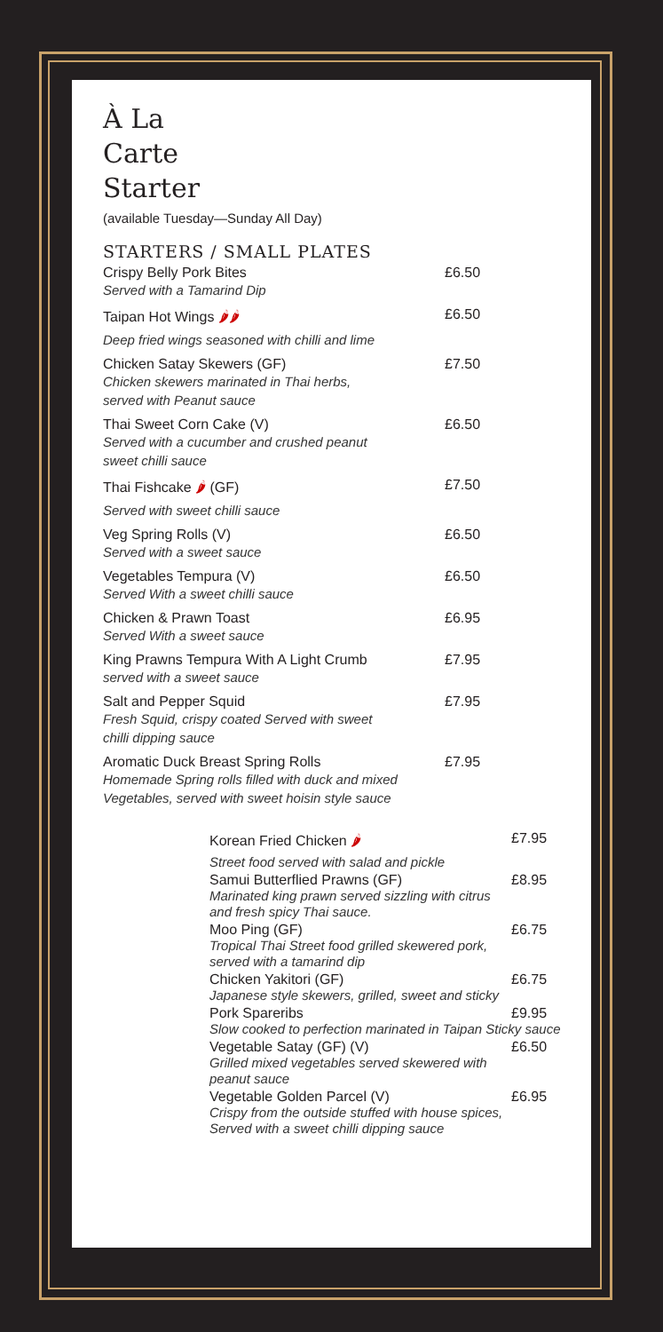À La
Carte
Starter
(available Tuesday—Sunday All Day)
STARTERS / SMALL PLATES
Crispy Belly Pork Bites £6.50
Served with a Tamarind Dip
Taipan Hot Wings 🌶🌶 £6.50
Deep fried wings seasoned with chilli and lime
Chicken Satay Skewers (GF) £7.50
Chicken skewers marinated in Thai herbs,
served with Peanut sauce
Thai Sweet Corn Cake (V) £6.50
Served with a cucumber and crushed peanut
sweet chilli sauce
Thai Fishcake 🌶 (GF) £7.50
Served with sweet chilli sauce
Veg Spring Rolls (V) £6.50
Served with a sweet sauce
Vegetables Tempura (V) £6.50
Served With a sweet chilli sauce
Chicken & Prawn Toast £6.95
Served With a sweet sauce
King Prawns Tempura With A Light Crumb £7.95
served with a sweet sauce
Salt and Pepper Squid £7.95
Fresh Squid, crispy coated Served with sweet
chilli dipping sauce
Aromatic Duck Breast Spring Rolls £7.95
Homemade Spring rolls filled with duck and mixed
Vegetables, served with sweet hoisin style sauce
Korean Fried Chicken 🌶 £7.95
Street food served with salad and pickle
Samui Butterflied Prawns (GF) £8.95
Marinated king prawn served sizzling with citrus
and fresh spicy Thai sauce.
Moo Ping (GF) £6.75
Tropical Thai Street food grilled skewered pork,
served with a tamarind dip
Chicken Yakitori (GF) £6.75
Japanese style skewers, grilled, sweet and sticky
Pork Spareribs £9.95
Slow cooked to perfection marinated in Taipan Sticky sauce
Vegetable Satay (GF) (V) £6.50
Grilled mixed vegetables served skewered with
peanut sauce
Vegetable Golden Parcel (V) £6.95
Crispy from the outside stuffed with house spices,
Served with a sweet chilli dipping sauce